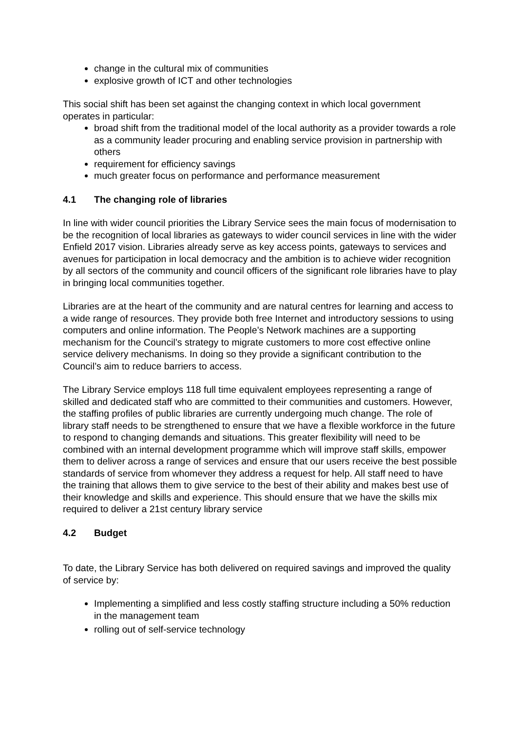change in the cultural mix of communities
explosive growth of ICT and other technologies
This social shift has been set against the changing context in which local government operates in particular:
broad shift from the traditional model of the local authority as a provider towards a role as a community leader procuring and enabling service provision in partnership with others
requirement for efficiency savings
much greater focus on performance and performance measurement
4.1 The changing role of libraries
In line with wider council priorities the Library Service sees the main focus of modernisation to be the recognition of local libraries as gateways to wider council services in line with the wider Enfield 2017 vision. Libraries already serve as key access points, gateways to services and avenues for participation in local democracy and the ambition is to achieve wider recognition by all sectors of the community and council officers of the significant role libraries have to play in bringing local communities together.
Libraries are at the heart of the community and are natural centres for learning and access to a wide range of resources. They provide both free Internet and introductory sessions to using computers and online information. The People’s Network machines are a supporting mechanism for the Council’s strategy to migrate customers to more cost effective online service delivery mechanisms. In doing so they provide a significant contribution to the Council’s aim to reduce barriers to access.
The Library Service employs 118 full time equivalent employees representing a range of skilled and dedicated staff who are committed to their communities and customers. However, the staffing profiles of public libraries are currently undergoing much change. The role of library staff needs to be strengthened to ensure that we have a flexible workforce in the future to respond to changing demands and situations. This greater flexibility will need to be combined with an internal development programme which will improve staff skills, empower them to deliver across a range of services and ensure that our users receive the best possible standards of service from whomever they address a request for help. All staff need to have the training that allows them to give service to the best of their ability and makes best use of their knowledge and skills and experience. This should ensure that we have the skills mix required to deliver a 21st century library service
4.2 Budget
To date, the Library Service has both delivered on required savings and improved the quality of service by:
Implementing a simplified and less costly staffing structure including a 50% reduction in the management team
rolling out of self-service technology